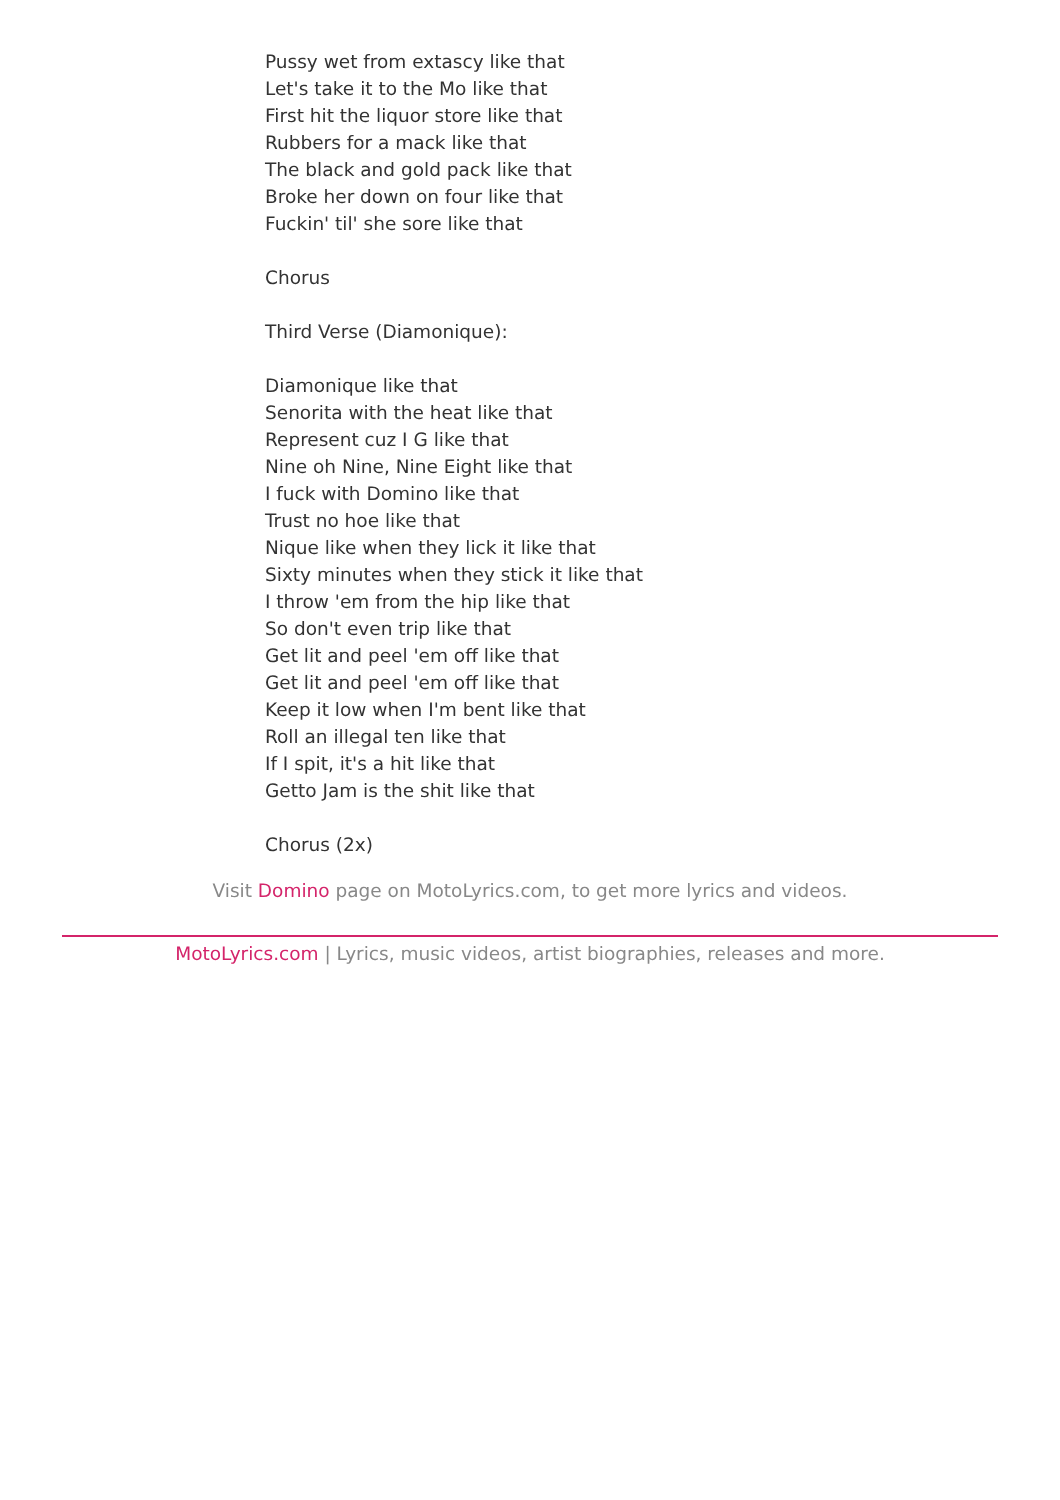Pussy wet from extascy like that
Let's take it to the Mo like that
First hit the liquor store like that
Rubbers for a mack like that
The black and gold pack like that
Broke her down on four like that
Fuckin' til' she sore like that
Chorus
Third Verse (Diamonique):
Diamonique like that
Senorita with the heat like that
Represent cuz I G like that
Nine oh Nine, Nine Eight like that
I fuck with Domino like that
Trust no hoe like that
Nique like when they lick it like that
Sixty minutes when they stick it like that
I throw 'em from the hip like that
So don't even trip like that
Get lit and peel 'em off like that
Get lit and peel 'em off like that
Keep it low when I'm bent like that
Roll an illegal ten like that
If I spit, it's a hit like that
Getto Jam is the shit like that
Chorus (2x)
Visit Domino page on MotoLyrics.com, to get more lyrics and videos.
MotoLyrics.com | Lyrics, music videos, artist biographies, releases and more.